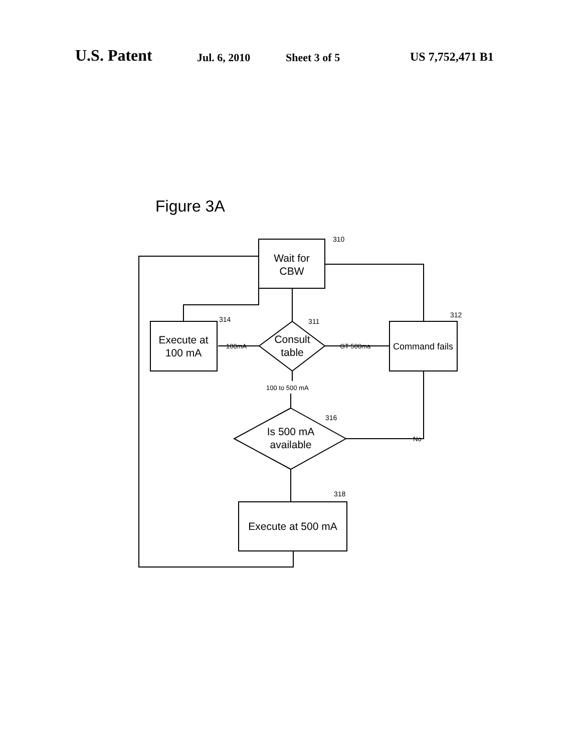U.S. Patent Jul. 6, 2010 Sheet 3 of 5 US 7,752,471 B1
Figure 3A
Wait for
CBW
310
Consult
table
311
Execute at
100 mA
314
Command fails
312
Is 500 mA
available
316
Execute at 500 mA
318
100mA
GT 500ma
100 to 500 mA
No